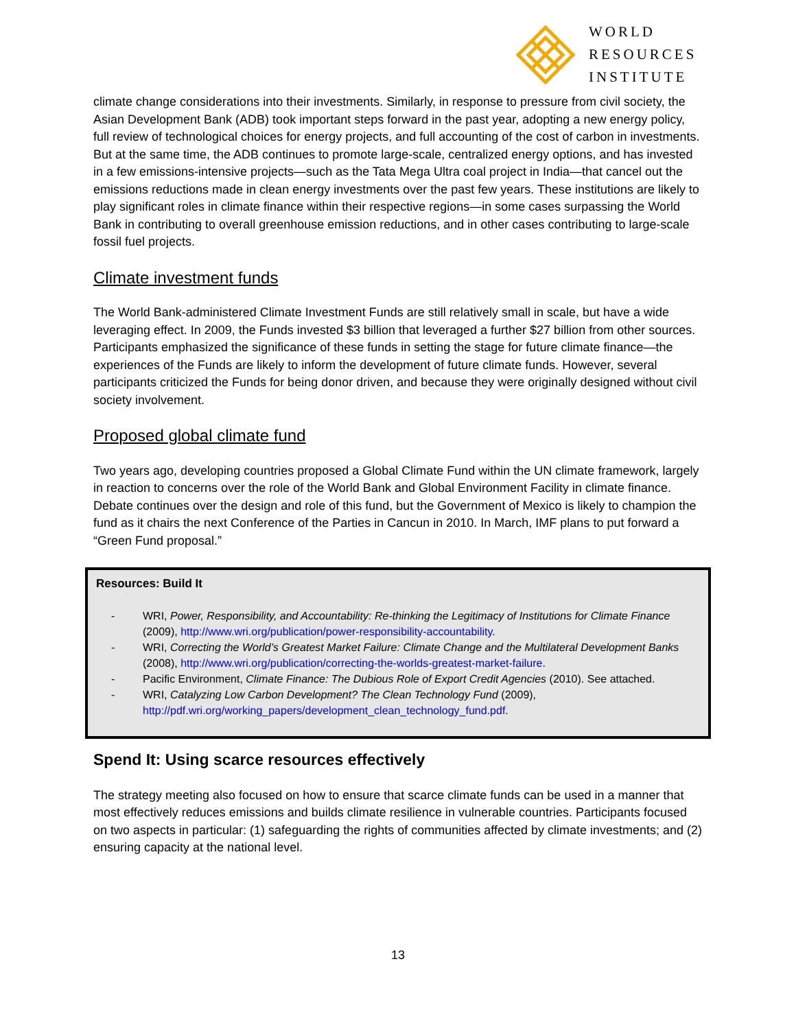WORLD
RESOURCES
INSTITUTE
climate change considerations into their investments. Similarly, in response to pressure from civil society, the Asian Development Bank (ADB) took important steps forward in the past year, adopting a new energy policy, full review of technological choices for energy projects, and full accounting of the cost of carbon in investments. But at the same time, the ADB continues to promote large-scale, centralized energy options, and has invested in a few emissions-intensive projects—such as the Tata Mega Ultra coal project in India—that cancel out the emissions reductions made in clean energy investments over the past few years. These institutions are likely to play significant roles in climate finance within their respective regions—in some cases surpassing the World Bank in contributing to overall greenhouse emission reductions, and in other cases contributing to large-scale fossil fuel projects.
Climate investment funds
The World Bank-administered Climate Investment Funds are still relatively small in scale, but have a wide leveraging effect. In 2009, the Funds invested $3 billion that leveraged a further $27 billion from other sources. Participants emphasized the significance of these funds in setting the stage for future climate finance—the experiences of the Funds are likely to inform the development of future climate funds. However, several participants criticized the Funds for being donor driven, and because they were originally designed without civil society involvement.
Proposed global climate fund
Two years ago, developing countries proposed a Global Climate Fund within the UN climate framework, largely in reaction to concerns over the role of the World Bank and Global Environment Facility in climate finance. Debate continues over the design and role of this fund, but the Government of Mexico is likely to champion the fund as it chairs the next Conference of the Parties in Cancun in 2010. In March, IMF plans to put forward a “Green Fund proposal.”
Resources: Build It
- WRI, Power, Responsibility, and Accountability: Re-thinking the Legitimacy of Institutions for Climate Finance (2009), http://www.wri.org/publication/power-responsibility-accountability.
- WRI, Correcting the World’s Greatest Market Failure: Climate Change and the Multilateral Development Banks (2008), http://www.wri.org/publication/correcting-the-worlds-greatest-market-failure.
- Pacific Environment, Climate Finance: The Dubious Role of Export Credit Agencies (2010). See attached.
- WRI, Catalyzing Low Carbon Development? The Clean Technology Fund (2009), http://pdf.wri.org/working_papers/development_clean_technology_fund.pdf.
Spend It: Using scarce resources effectively
The strategy meeting also focused on how to ensure that scarce climate funds can be used in a manner that most effectively reduces emissions and builds climate resilience in vulnerable countries. Participants focused on two aspects in particular: (1) safeguarding the rights of communities affected by climate investments; and (2) ensuring capacity at the national level.
13